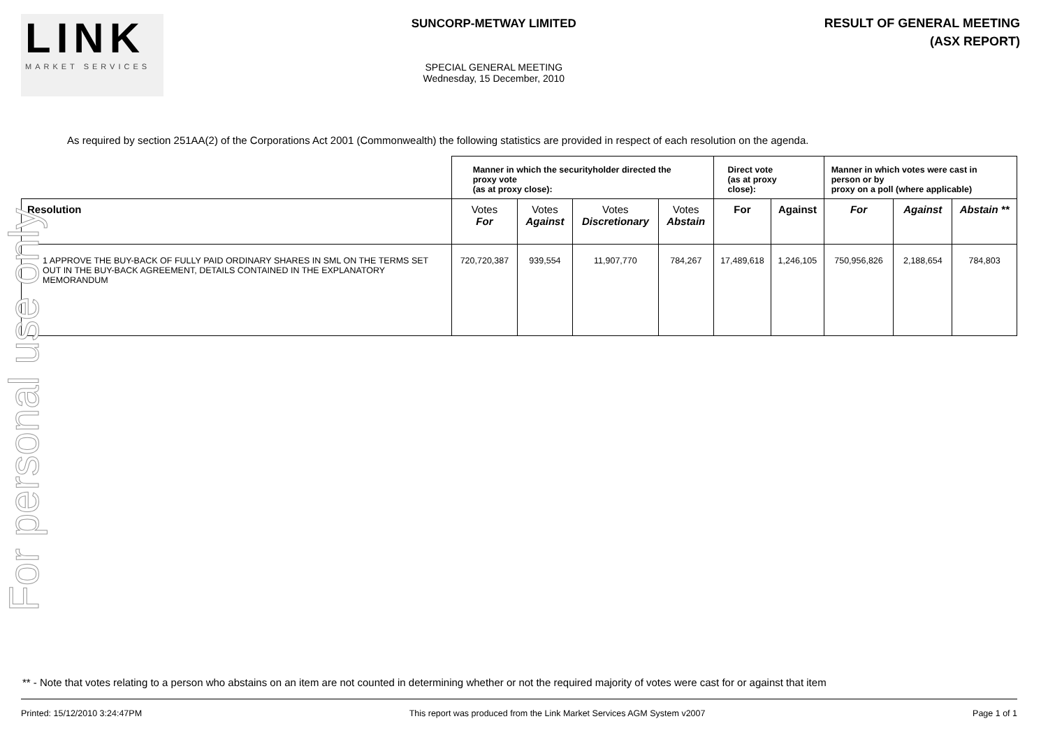LINK
MARKET SERVICES
SUNCORP-METWAY LIMITED
SPECIAL GENERAL MEETING
Wednesday, 15 December, 2010
RESULT OF GENERAL MEETING
(ASX REPORT)
For personal use only
As required by section 251AA(2) of the Corporations Act 2001 (Commonwealth) the following statistics are provided in respect of each resolution on the agenda.
| | Manner in which the securityholder directed the proxy vote (as at proxy close): | | | | Direct vote (as at proxy close): | | Manner in which votes were cast in person or by proxy on a poll (where applicable) | | |
| --- | --- | --- | --- | --- | --- | --- | --- | --- | --- |
| Resolution | Votes For | Votes Against | Votes Discretionary | Votes Abstain | For | Against | For | Against | Abstain ** |
| 1 APPROVE THE BUY-BACK OF FULLY PAID ORDINARY SHARES IN SML ON THE TERMS SET OUT IN THE BUY-BACK AGREEMENT, DETAILS CONTAINED IN THE EXPLANATORY MEMORANDUM | 720,720,387 | 939,554 | 11,907,770 | 784,267 | 17,489,618 | 1,246,105 | 750,956,826 | 2,188,654 | 784,803 |
** - Note that votes relating to a person who abstains on an item are not counted in determining whether or not the required majority of votes were cast for or against that item
Printed: 15/12/2010 3:24:47PM This report was produced from the Link Market Services AGM System v2007 Page 1 of 1